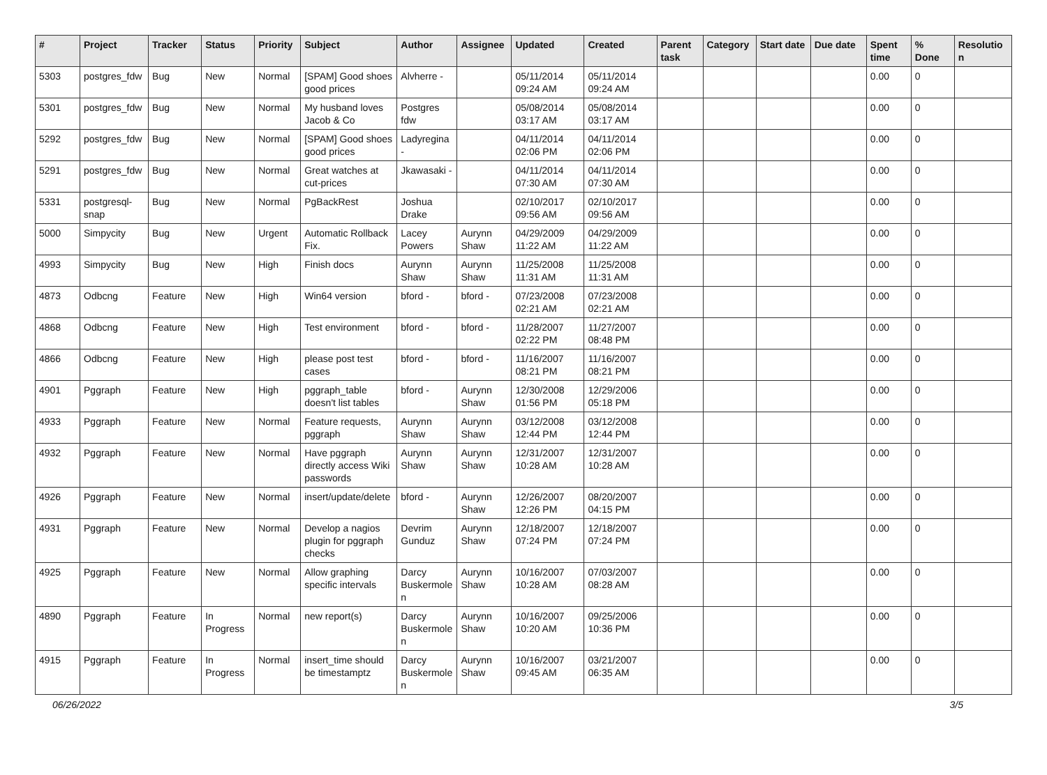| # | Project | Tracker | Status | Priority | Subject | Author | Assignee | Updated | Created | Parent task | Category | Start date | Due date | Spent time | % Done | Resolution |
| --- | --- | --- | --- | --- | --- | --- | --- | --- | --- | --- | --- | --- | --- | --- | --- | --- |
| 5303 | postgres_fdw | Bug | New | Normal | [SPAM] Good shoes good prices | Alvherre - | | 05/11/2014 09:24 AM | 05/11/2014 09:24 AM | | | | | 0.00 | 0 | |
| 5301 | postgres_fdw | Bug | New | Normal | My husband loves Jacob & Co | Postgres fdw | | 05/08/2014 03:17 AM | 05/08/2014 03:17 AM | | | | | 0.00 | 0 | |
| 5292 | postgres_fdw | Bug | New | Normal | [SPAM] Good shoes good prices | Ladyregina - | | 04/11/2014 02:06 PM | 04/11/2014 02:06 PM | | | | | 0.00 | 0 | |
| 5291 | postgres_fdw | Bug | New | Normal | Great watches at cut-prices | Jkawasaki - | | 04/11/2014 07:30 AM | 04/11/2014 07:30 AM | | | | | 0.00 | 0 | |
| 5331 | postgresql-snap | Bug | New | Normal | PgBackRest | Joshua Drake | | 02/10/2017 09:56 AM | 02/10/2017 09:56 AM | | | | | 0.00 | 0 | |
| 5000 | Simpycity | Bug | New | Urgent | Automatic Rollback Fix. | Lacey Powers | Aurynn Shaw | 04/29/2009 11:22 AM | 04/29/2009 11:22 AM | | | | | 0.00 | 0 | |
| 4993 | Simpycity | Bug | New | High | Finish docs | Aurynn Shaw | Aurynn Shaw | 11/25/2008 11:31 AM | 11/25/2008 11:31 AM | | | | | 0.00 | 0 | |
| 4873 | Odbcng | Feature | New | High | Win64 version | bford - | bford - | 07/23/2008 02:21 AM | 07/23/2008 02:21 AM | | | | | 0.00 | 0 | |
| 4868 | Odbcng | Feature | New | High | Test environment | bford - | bford - | 11/28/2007 02:22 PM | 11/27/2007 08:48 PM | | | | | 0.00 | 0 | |
| 4866 | Odbcng | Feature | New | High | please post test cases | bford - | bford - | 11/16/2007 08:21 PM | 11/16/2007 08:21 PM | | | | | 0.00 | 0 | |
| 4901 | Pggraph | Feature | New | High | pggraph_table doesn't list tables | bford - | Aurynn Shaw | 12/30/2008 01:56 PM | 12/29/2006 05:18 PM | | | | | 0.00 | 0 | |
| 4933 | Pggraph | Feature | New | Normal | Feature requests, pggraph | Aurynn Shaw | Aurynn Shaw | 03/12/2008 12:44 PM | 03/12/2008 12:44 PM | | | | | 0.00 | 0 | |
| 4932 | Pggraph | Feature | New | Normal | Have pggraph directly access Wiki passwords | Aurynn Shaw | Aurynn Shaw | 12/31/2007 10:28 AM | 12/31/2007 10:28 AM | | | | | 0.00 | 0 | |
| 4926 | Pggraph | Feature | New | Normal | insert/update/delete | bford - | Aurynn Shaw | 12/26/2007 12:26 PM | 08/20/2007 04:15 PM | | | | | 0.00 | 0 | |
| 4931 | Pggraph | Feature | New | Normal | Develop a nagios plugin for pggraph checks | Devrim Gunduz | Aurynn Shaw | 12/18/2007 07:24 PM | 12/18/2007 07:24 PM | | | | | 0.00 | 0 | |
| 4925 | Pggraph | Feature | New | Normal | Allow graphing specific intervals | Darcy Buskermolen | Aurynn Shaw | 10/16/2007 10:28 AM | 07/03/2007 08:28 AM | | | | | 0.00 | 0 | |
| 4890 | Pggraph | Feature | In Progress | Normal | new report(s) | Darcy Buskermolen | Aurynn Shaw | 10/16/2007 10:20 AM | 09/25/2006 10:36 PM | | | | | 0.00 | 0 | |
| 4915 | Pggraph | Feature | In Progress | Normal | insert_time should be timestamptz | Darcy Buskermolen | Aurynn Shaw | 10/16/2007 09:45 AM | 03/21/2007 06:35 AM | | | | | 0.00 | 0 | |
06/26/2022 3/5